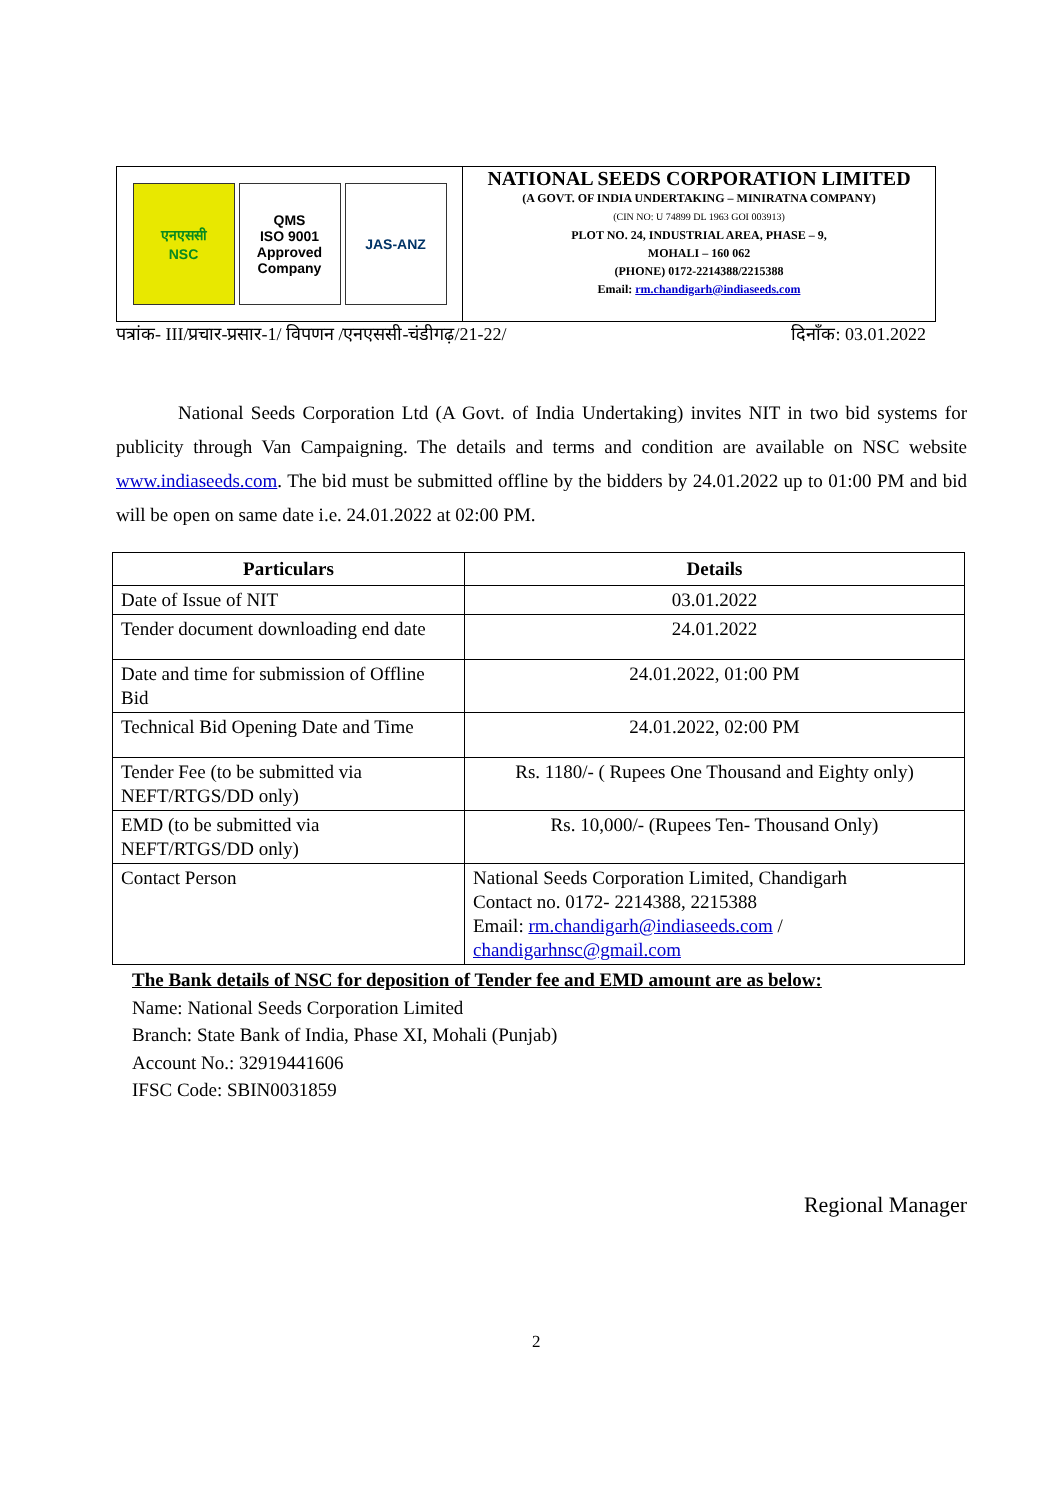एनएससी
NSC
QMS
ISO 9001
Approved Company
JAS-ANZ
NATIONAL SEEDS CORPORATION LIMITED
(A GOVT. OF INDIA UNDERTAKING – MINIRATNA COMPANY)
(CIN NO: U 74899 DL 1963 GOI 003913)
PLOT NO. 24, INDUSTRIAL AREA, PHASE – 9,
MOHALI – 160 062
(PHONE) 0172-2214388/2215388
Email: rm.chandigarh@indiaseeds.com
पत्रांक- III/प्रचार-प्रसार-1/ विपणन /एनएससी-चंडीगढ़/21-22/ दिनाँक: 03.01.2022
National Seeds Corporation Ltd (A Govt. of India Undertaking) invites NIT in two bid systems for publicity through Van Campaigning. The details and terms and condition are available on NSC website www.indiaseeds.com. The bid must be submitted offline by the bidders by 24.01.2022 up to 01:00 PM and bid will be open on same date i.e. 24.01.2022 at 02:00 PM.
| Particulars | Details |
| --- | --- |
| Date of Issue of NIT | 03.01.2022 |
| Tender document downloading end date | 24.01.2022 |
| Date and time for submission of Offline Bid | 24.01.2022, 01:00 PM |
| Technical Bid Opening Date and Time | 24.01.2022, 02:00 PM |
| Tender Fee (to be submitted via NEFT/RTGS/DD only) | Rs. 1180/- ( Rupees One Thousand and Eighty only) |
| EMD (to be submitted via NEFT/RTGS/DD only) | Rs. 10,000/- (Rupees Ten- Thousand Only) |
| Contact Person | National Seeds Corporation Limited, Chandigarh Contact no. 0172- 2214388, 2215388 Email: rm.chandigarh@indiaseeds.com / chandigarhnsc@gmail.com |
The Bank details of NSC for deposition of Tender fee and EMD amount are as below:
Name: National Seeds Corporation Limited
Branch: State Bank of India, Phase XI, Mohali (Punjab)
Account No.: 32919441606
IFSC Code: SBIN0031859
Regional Manager
2